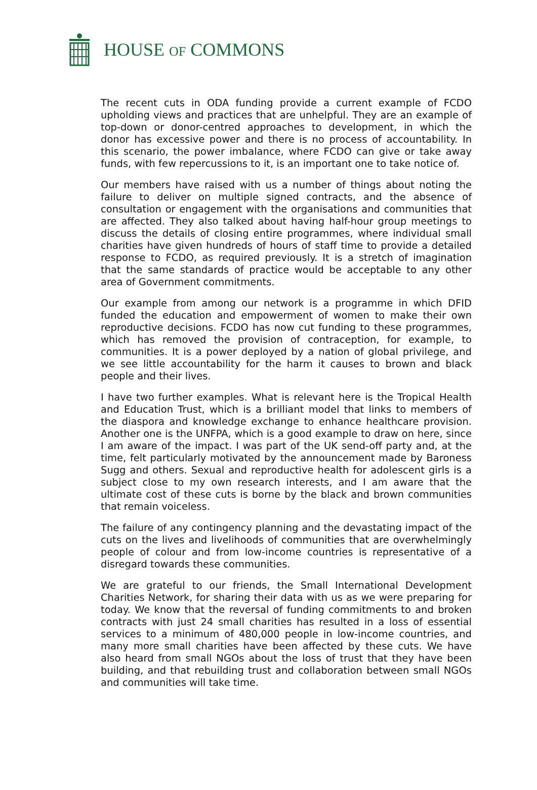HOUSE OF COMMONS
The recent cuts in ODA funding provide a current example of FCDO upholding views and practices that are unhelpful. They are an example of top-down or donor-centred approaches to development, in which the donor has excessive power and there is no process of accountability. In this scenario, the power imbalance, where FCDO can give or take away funds, with few repercussions to it, is an important one to take notice of.
Our members have raised with us a number of things about noting the failure to deliver on multiple signed contracts, and the absence of consultation or engagement with the organisations and communities that are affected. They also talked about having half-hour group meetings to discuss the details of closing entire programmes, where individual small charities have given hundreds of hours of staff time to provide a detailed response to FCDO, as required previously. It is a stretch of imagination that the same standards of practice would be acceptable to any other area of Government commitments.
Our example from among our network is a programme in which DFID funded the education and empowerment of women to make their own reproductive decisions. FCDO has now cut funding to these programmes, which has removed the provision of contraception, for example, to communities. It is a power deployed by a nation of global privilege, and we see little accountability for the harm it causes to brown and black people and their lives.
I have two further examples. What is relevant here is the Tropical Health and Education Trust, which is a brilliant model that links to members of the diaspora and knowledge exchange to enhance healthcare provision. Another one is the UNFPA, which is a good example to draw on here, since I am aware of the impact. I was part of the UK send-off party and, at the time, felt particularly motivated by the announcement made by Baroness Sugg and others. Sexual and reproductive health for adolescent girls is a subject close to my own research interests, and I am aware that the ultimate cost of these cuts is borne by the black and brown communities that remain voiceless.
The failure of any contingency planning and the devastating impact of the cuts on the lives and livelihoods of communities that are overwhelmingly people of colour and from low-income countries is representative of a disregard towards these communities.
We are grateful to our friends, the Small International Development Charities Network, for sharing their data with us as we were preparing for today. We know that the reversal of funding commitments to and broken contracts with just 24 small charities has resulted in a loss of essential services to a minimum of 480,000 people in low-income countries, and many more small charities have been affected by these cuts. We have also heard from small NGOs about the loss of trust that they have been building, and that rebuilding trust and collaboration between small NGOs and communities will take time.